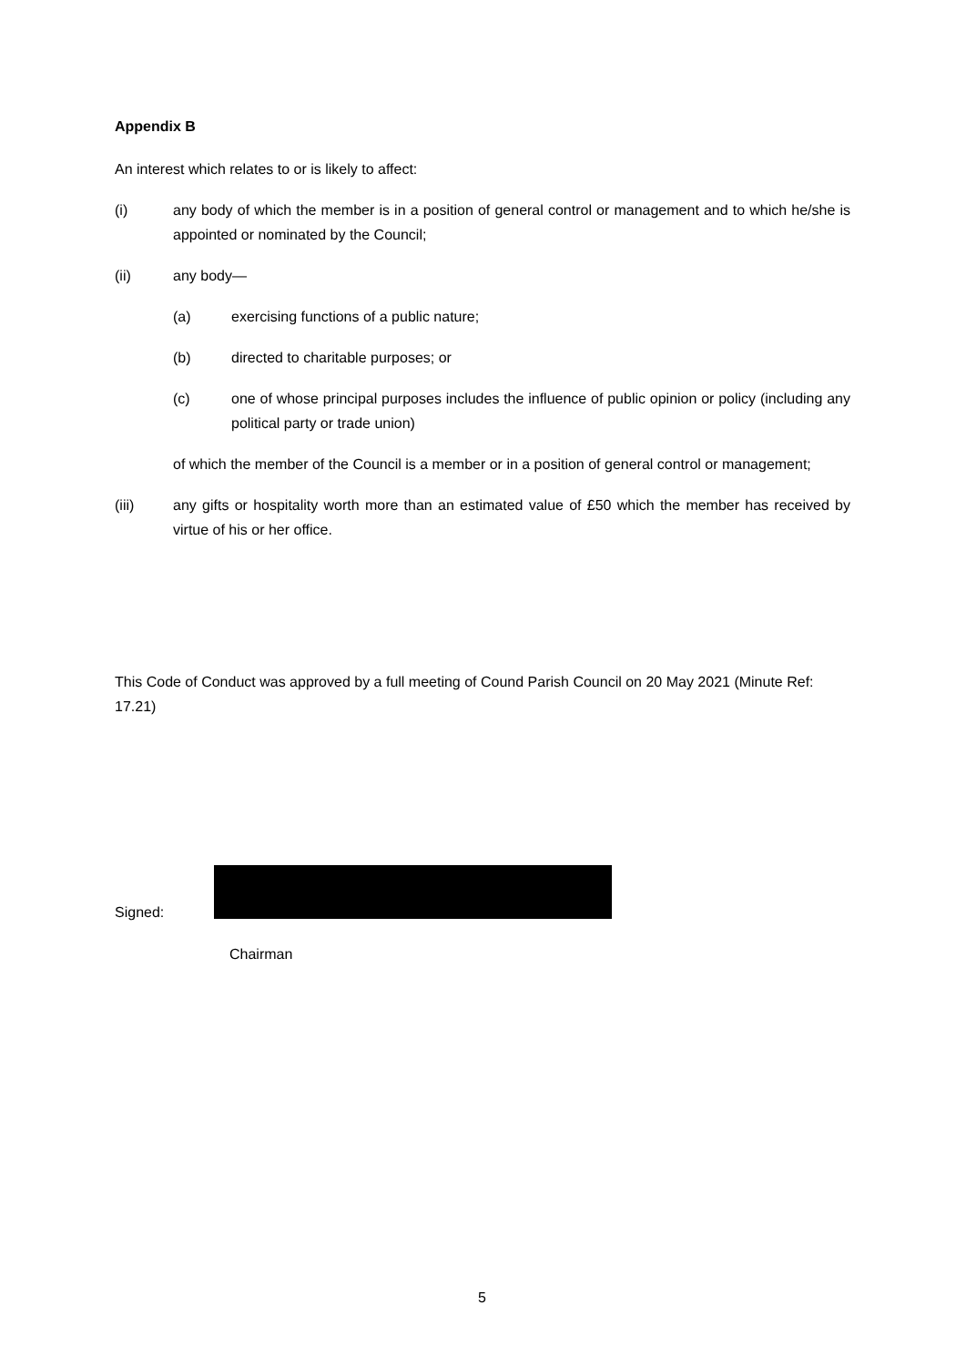Appendix B
An interest which relates to or is likely to affect:
(i) any body of which the member is in a position of general control or management and to which he/she is appointed or nominated by the Council;
(ii) any body—
(a) exercising functions of a public nature;
(b) directed to charitable purposes; or
(c) one of whose principal purposes includes the influence of public opinion or policy (including any political party or trade union)
of which the member of the Council is a member or in a position of general control or management;
(iii) any gifts or hospitality worth more than an estimated value of £50 which the member has received by virtue of his or her office.
This Code of Conduct was approved by a full meeting of Cound Parish Council on 20 May 2021 (Minute Ref: 17.21)
Signed:
Chairman
5